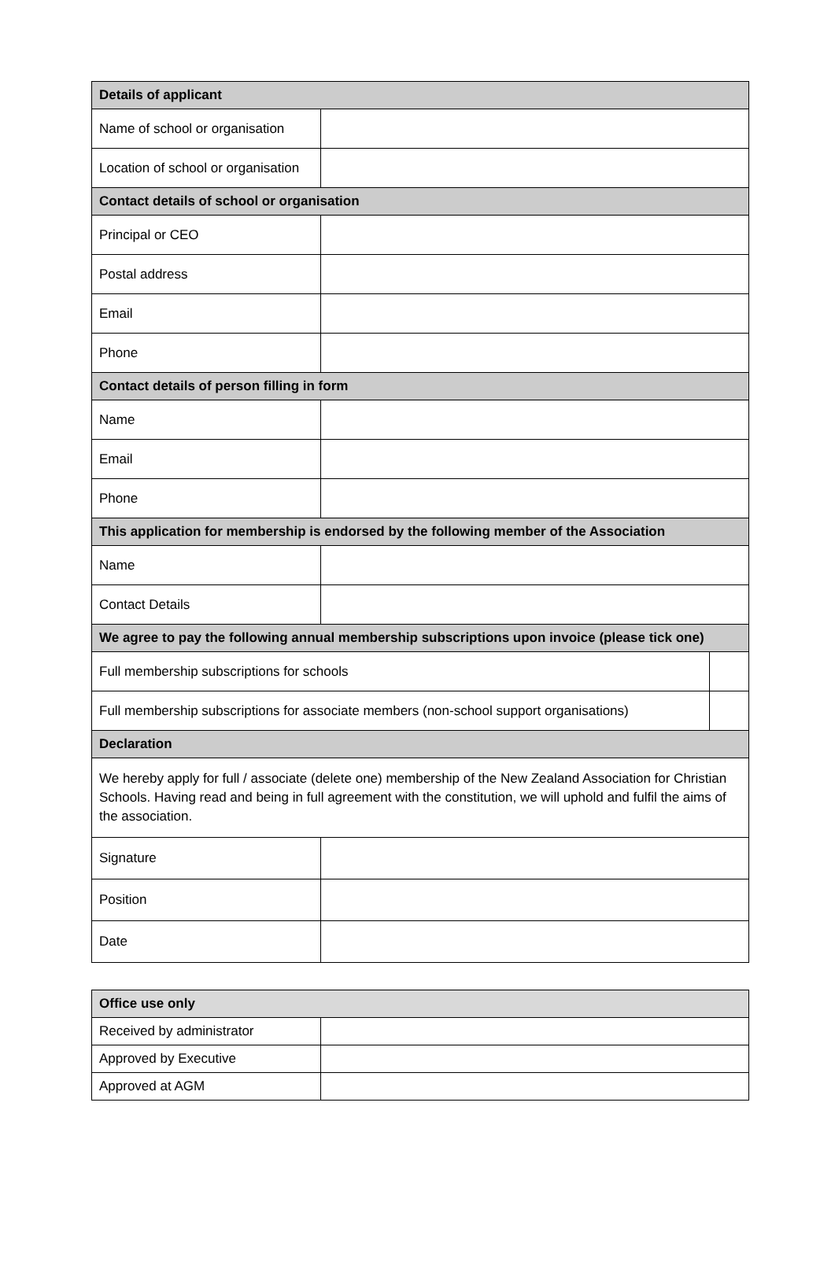| Details of applicant | | |
| --- | --- | --- |
| Name of school or organisation | | |
| Location of school or organisation | | |
| Contact details of school or organisation | | |
| Principal or CEO | | |
| Postal address | | |
| Email | | |
| Phone | | |
| Contact details of person filling in form | | |
| Name | | |
| Email | | |
| Phone | | |
| This application for membership is endorsed by the following member of the Association | | |
| Name | | |
| Contact Details | | |
| We agree to pay the following annual membership subscriptions upon invoice (please tick one) | | |
| Full membership subscriptions for schools | | |
| Full membership subscriptions for associate members (non-school support organisations) | | |
| Declaration | | |
| We hereby apply for full / associate (delete one) membership of the New Zealand Association for Christian Schools. Having read and being in full agreement with the constitution, we will uphold and fulfil the aims of the association. | | |
| Signature | | |
| Position | | |
| Date | | |
| Office use only | |
| --- | --- |
| Received by administrator | |
| Approved by Executive | |
| Approved at AGM | |